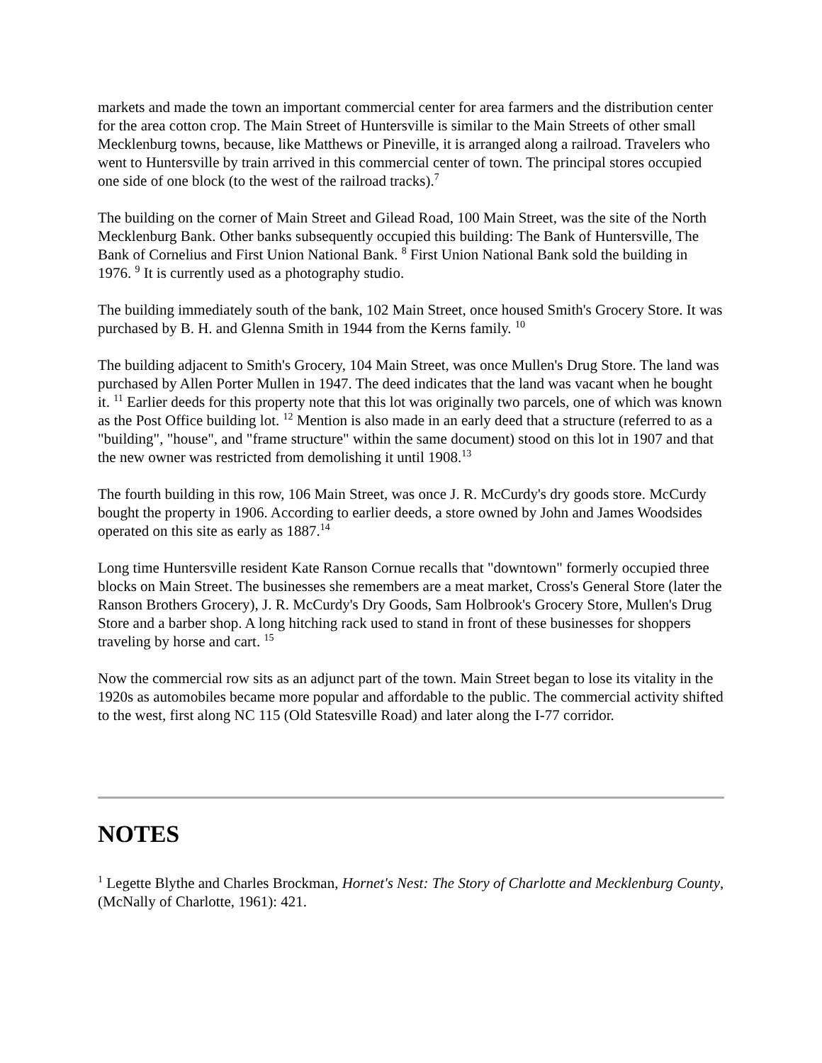markets and made the town an important commercial center for area farmers and the distribution center for the area cotton crop. The Main Street of Huntersville is similar to the Main Streets of other small Mecklenburg towns, because, like Matthews or Pineville, it is arranged along a railroad. Travelers who went to Huntersville by train arrived in this commercial center of town. The principal stores occupied one side of one block (to the west of the railroad tracks).<sup>7</sup>
The building on the corner of Main Street and Gilead Road, 100 Main Street, was the site of the North Mecklenburg Bank. Other banks subsequently occupied this building: The Bank of Huntersville, The Bank of Cornelius and First Union National Bank. <sup>8</sup> First Union National Bank sold the building in 1976. <sup>9</sup> It is currently used as a photography studio.
The building immediately south of the bank, 102 Main Street, once housed Smith's Grocery Store. It was purchased by B. H. and Glenna Smith in 1944 from the Kerns family. <sup>10</sup>
The building adjacent to Smith's Grocery, 104 Main Street, was once Mullen's Drug Store. The land was purchased by Allen Porter Mullen in 1947. The deed indicates that the land was vacant when he bought it. <sup>11</sup> Earlier deeds for this property note that this lot was originally two parcels, one of which was known as the Post Office building lot. <sup>12</sup> Mention is also made in an early deed that a structure (referred to as a "building", "house", and "frame structure" within the same document) stood on this lot in 1907 and that the new owner was restricted from demolishing it until 1908.<sup>13</sup>
The fourth building in this row, 106 Main Street, was once J. R. McCurdy's dry goods store. McCurdy bought the property in 1906. According to earlier deeds, a store owned by John and James Woodsides operated on this site as early as 1887.<sup>14</sup>
Long time Huntersville resident Kate Ranson Cornue recalls that "downtown" formerly occupied three blocks on Main Street. The businesses she remembers are a meat market, Cross's General Store (later the Ranson Brothers Grocery), J. R. McCurdy's Dry Goods, Sam Holbrook's Grocery Store, Mullen's Drug Store and a barber shop. A long hitching rack used to stand in front of these businesses for shoppers traveling by horse and cart. <sup>15</sup>
Now the commercial row sits as an adjunct part of the town. Main Street began to lose its vitality in the 1920s as automobiles became more popular and affordable to the public. The commercial activity shifted to the west, first along NC 115 (Old Statesville Road) and later along the I-77 corridor.
NOTES
<sup>1</sup> Legette Blythe and Charles Brockman, Hornet's Nest: The Story of Charlotte and Mecklenburg County,(McNally of Charlotte, 1961): 421.